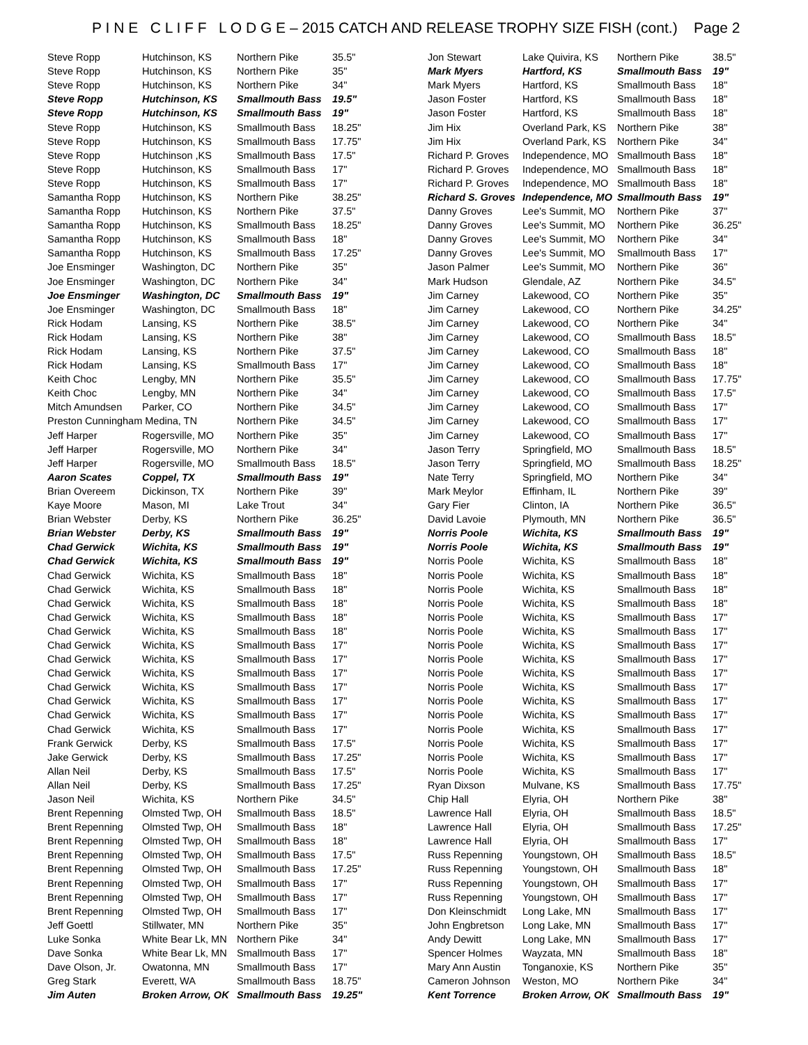P I N E C L I F F L O D G E – 2015 CATCH AND RELEASE TROPHY SIZE FISH (cont.) Page 2
| Steve Ropp | Hutchinson, KS | Northern Pike | 35.5" |
| Steve Ropp | Hutchinson, KS | Northern Pike | 35" |
| Steve Ropp | Hutchinson, KS | Northern Pike | 34" |
| Steve Ropp | Hutchinson, KS | Smallmouth Bass | 19.5" |
| Steve Ropp | Hutchinson, KS | Smallmouth Bass | 19" |
| Steve Ropp | Hutchinson, KS | Smallmouth Bass | 18.25" |
| Steve Ropp | Hutchinson, KS | Smallmouth Bass | 17.75" |
| Steve Ropp | Hutchinson ,KS | Smallmouth Bass | 17.5" |
| Steve Ropp | Hutchinson, KS | Smallmouth Bass | 17" |
| Steve Ropp | Hutchinson, KS | Smallmouth Bass | 17" |
| Samantha Ropp | Hutchinson, KS | Northern Pike | 38.25" |
| Samantha Ropp | Hutchinson, KS | Northern Pike | 37.5" |
| Samantha Ropp | Hutchinson, KS | Smallmouth Bass | 18.25" |
| Samantha Ropp | Hutchinson, KS | Smallmouth Bass | 18" |
| Samantha Ropp | Hutchinson, KS | Smallmouth Bass | 17.25" |
| Joe Ensminger | Washington, DC | Northern Pike | 35" |
| Joe Ensminger | Washington, DC | Northern Pike | 34" |
| Joe Ensminger | Washington, DC | Smallmouth Bass | 19" |
| Joe Ensminger | Washington, DC | Smallmouth Bass | 18" |
| Rick Hodam | Lansing, KS | Northern Pike | 38.5" |
| Rick Hodam | Lansing, KS | Northern Pike | 38" |
| Rick Hodam | Lansing, KS | Northern Pike | 37.5" |
| Rick Hodam | Lansing, KS | Smallmouth Bass | 17" |
| Keith Choc | Lengby, MN | Northern Pike | 35.5" |
| Keith Choc | Lengby, MN | Northern Pike | 34" |
| Mitch Amundsen | Parker, CO | Northern Pike | 34.5" |
| Preston Cunningham Medina, TN | | Northern Pike | 34.5" |
| Jeff Harper | Rogersville, MO | Northern Pike | 35" |
| Jeff Harper | Rogersville, MO | Northern Pike | 34" |
| Jeff Harper | Rogersville, MO | Smallmouth Bass | 18.5" |
| Aaron Scates | Coppel, TX | Smallmouth Bass | 19" |
| Brian Overeem | Dickinson, TX | Northern Pike | 39" |
| Kaye Moore | Mason, MI | Lake Trout | 34" |
| Brian Webster | Derby, KS | Northern Pike | 36.25" |
| Brian Webster | Derby, KS | Smallmouth Bass | 19" |
| Chad Gerwick | Wichita, KS | Smallmouth Bass | 19" |
| Chad Gerwick | Wichita, KS | Smallmouth Bass | 19" |
| Chad Gerwick | Wichita, KS | Smallmouth Bass | 18" |
| Chad Gerwick | Wichita, KS | Smallmouth Bass | 18" |
| Chad Gerwick | Wichita, KS | Smallmouth Bass | 18" |
| Chad Gerwick | Wichita, KS | Smallmouth Bass | 18" |
| Chad Gerwick | Wichita, KS | Smallmouth Bass | 18" |
| Chad Gerwick | Wichita, KS | Smallmouth Bass | 17" |
| Chad Gerwick | Wichita, KS | Smallmouth Bass | 17" |
| Chad Gerwick | Wichita, KS | Smallmouth Bass | 17" |
| Chad Gerwick | Wichita, KS | Smallmouth Bass | 17" |
| Chad Gerwick | Wichita, KS | Smallmouth Bass | 17" |
| Chad Gerwick | Wichita, KS | Smallmouth Bass | 17" |
| Chad Gerwick | Wichita, KS | Smallmouth Bass | 17" |
| Frank Gerwick | Derby, KS | Smallmouth Bass | 17.5" |
| Jake Gerwick | Derby, KS | Smallmouth Bass | 17.25" |
| Allan Neil | Derby, KS | Smallmouth Bass | 17.5" |
| Allan Neil | Derby, KS | Smallmouth Bass | 17.25" |
| Jason Neil | Wichita, KS | Northern Pike | 34.5" |
| Brent Repenning | Olmsted Twp, OH | Smallmouth Bass | 18.5" |
| Brent Repenning | Olmsted Twp, OH | Smallmouth Bass | 18" |
| Brent Repenning | Olmsted Twp, OH | Smallmouth Bass | 18" |
| Brent Repenning | Olmsted Twp, OH | Smallmouth Bass | 17.5" |
| Brent Repenning | Olmsted Twp, OH | Smallmouth Bass | 17.25" |
| Brent Repenning | Olmsted Twp, OH | Smallmouth Bass | 17" |
| Brent Repenning | Olmsted Twp, OH | Smallmouth Bass | 17" |
| Brent Repenning | Olmsted Twp, OH | Smallmouth Bass | 17" |
| Jeff Goettl | Stillwater, MN | Northern Pike | 35" |
| Luke Sonka | White Bear Lk, MN | Northern Pike | 34" |
| Dave Sonka | White Bear Lk, MN | Smallmouth Bass | 17" |
| Dave Olson, Jr. | Owatonna, MN | Smallmouth Bass | 17" |
| Greg Stark | Everett, WA | Smallmouth Bass | 18.75" |
| Jim Auten | Broken Arrow, OK | Smallmouth Bass | 19.25" |
| Jon Stewart | Lake Quivira, KS | Northern Pike | 38.5" |
| Mark Myers | Hartford, KS | Smallmouth Bass | 19" |
| Mark Myers | Hartford, KS | Smallmouth Bass | 18" |
| Jason Foster | Hartford, KS | Smallmouth Bass | 18" |
| Jason Foster | Hartford, KS | Smallmouth Bass | 18" |
| Jim Hix | Overland Park, KS | Northern Pike | 38" |
| Jim Hix | Overland Park, KS | Northern Pike | 34" |
| Richard P. Groves | Independence, MO | Smallmouth Bass | 18" |
| Richard P. Groves | Independence, MO | Smallmouth Bass | 18" |
| Richard P. Groves | Independence, MO | Smallmouth Bass | 18" |
| Richard S. Groves | Independence, MO | Smallmouth Bass | 19" |
| Danny Groves | Lee's Summit, MO | Northern Pike | 37" |
| Danny Groves | Lee's Summit, MO | Northern Pike | 36.25" |
| Danny Groves | Lee's Summit, MO | Northern Pike | 34" |
| Danny Groves | Lee's Summit, MO | Smallmouth Bass | 17" |
| Jason Palmer | Lee's Summit, MO | Northern Pike | 36" |
| Mark Hudson | Glendale, AZ | Northern Pike | 34.5" |
| Jim Carney | Lakewood, CO | Northern Pike | 35" |
| Jim Carney | Lakewood, CO | Northern Pike | 34.25" |
| Jim Carney | Lakewood, CO | Northern Pike | 34" |
| Jim Carney | Lakewood, CO | Smallmouth Bass | 18.5" |
| Jim Carney | Lakewood, CO | Smallmouth Bass | 18" |
| Jim Carney | Lakewood, CO | Smallmouth Bass | 18" |
| Jim Carney | Lakewood, CO | Smallmouth Bass | 17.75" |
| Jim Carney | Lakewood, CO | Smallmouth Bass | 17.5" |
| Jim Carney | Lakewood, CO | Smallmouth Bass | 17" |
| Jim Carney | Lakewood, CO | Smallmouth Bass | 17" |
| Jim Carney | Lakewood, CO | Smallmouth Bass | 17" |
| Jason Terry | Springfield, MO | Smallmouth Bass | 18.5" |
| Jason Terry | Springfield, MO | Smallmouth Bass | 18.25" |
| Nate Terry | Springfield, MO | Northern Pike | 34" |
| Mark Meylor | Effinham, IL | Northern Pike | 39" |
| Gary Fier | Clinton, IA | Northern Pike | 36.5" |
| David Lavoie | Plymouth, MN | Northern Pike | 36.5" |
| Norris Poole | Wichita, KS | Smallmouth Bass | 19" |
| Norris Poole | Wichita, KS | Smallmouth Bass | 19" |
| Norris Poole | Wichita, KS | Smallmouth Bass | 18" |
| Norris Poole | Wichita, KS | Smallmouth Bass | 18" |
| Norris Poole | Wichita, KS | Smallmouth Bass | 18" |
| Norris Poole | Wichita, KS | Smallmouth Bass | 18" |
| Norris Poole | Wichita, KS | Smallmouth Bass | 17" |
| Norris Poole | Wichita, KS | Smallmouth Bass | 17" |
| Norris Poole | Wichita, KS | Smallmouth Bass | 17" |
| Norris Poole | Wichita, KS | Smallmouth Bass | 17" |
| Norris Poole | Wichita, KS | Smallmouth Bass | 17" |
| Norris Poole | Wichita, KS | Smallmouth Bass | 17" |
| Norris Poole | Wichita, KS | Smallmouth Bass | 17" |
| Norris Poole | Wichita, KS | Smallmouth Bass | 17" |
| Norris Poole | Wichita, KS | Smallmouth Bass | 17" |
| Norris Poole | Wichita, KS | Smallmouth Bass | 17" |
| Norris Poole | Wichita, KS | Smallmouth Bass | 17" |
| Norris Poole | Wichita, KS | Smallmouth Bass | 17" |
| Ryan Dixson | Mulvane, KS | Smallmouth Bass | 17.75" |
| Chip Hall | Elyria, OH | Northern Pike | 38" |
| Lawrence Hall | Elyria, OH | Smallmouth Bass | 18.5" |
| Lawrence Hall | Elyria, OH | Smallmouth Bass | 17.25" |
| Lawrence Hall | Elyria, OH | Smallmouth Bass | 17" |
| Russ Repenning | Youngstown, OH | Smallmouth Bass | 18.5" |
| Russ Repenning | Youngstown, OH | Smallmouth Bass | 18" |
| Russ Repenning | Youngstown, OH | Smallmouth Bass | 17" |
| Russ Repenning | Youngstown, OH | Smallmouth Bass | 17" |
| Don Kleinschmidt | Long Lake, MN | Smallmouth Bass | 17" |
| John Engbretson | Long Lake, MN | Smallmouth Bass | 17" |
| Andy Dewitt | Long Lake, MN | Smallmouth Bass | 17" |
| Spencer Holmes | Wayzata, MN | Smallmouth Bass | 18" |
| Mary Ann Austin | Tonganoxie, KS | Northern Pike | 35" |
| Cameron Johnson | Weston, MO | Northern Pike | 34" |
| Kent Torrence | Broken Arrow, OK | Smallmouth Bass | 19" |